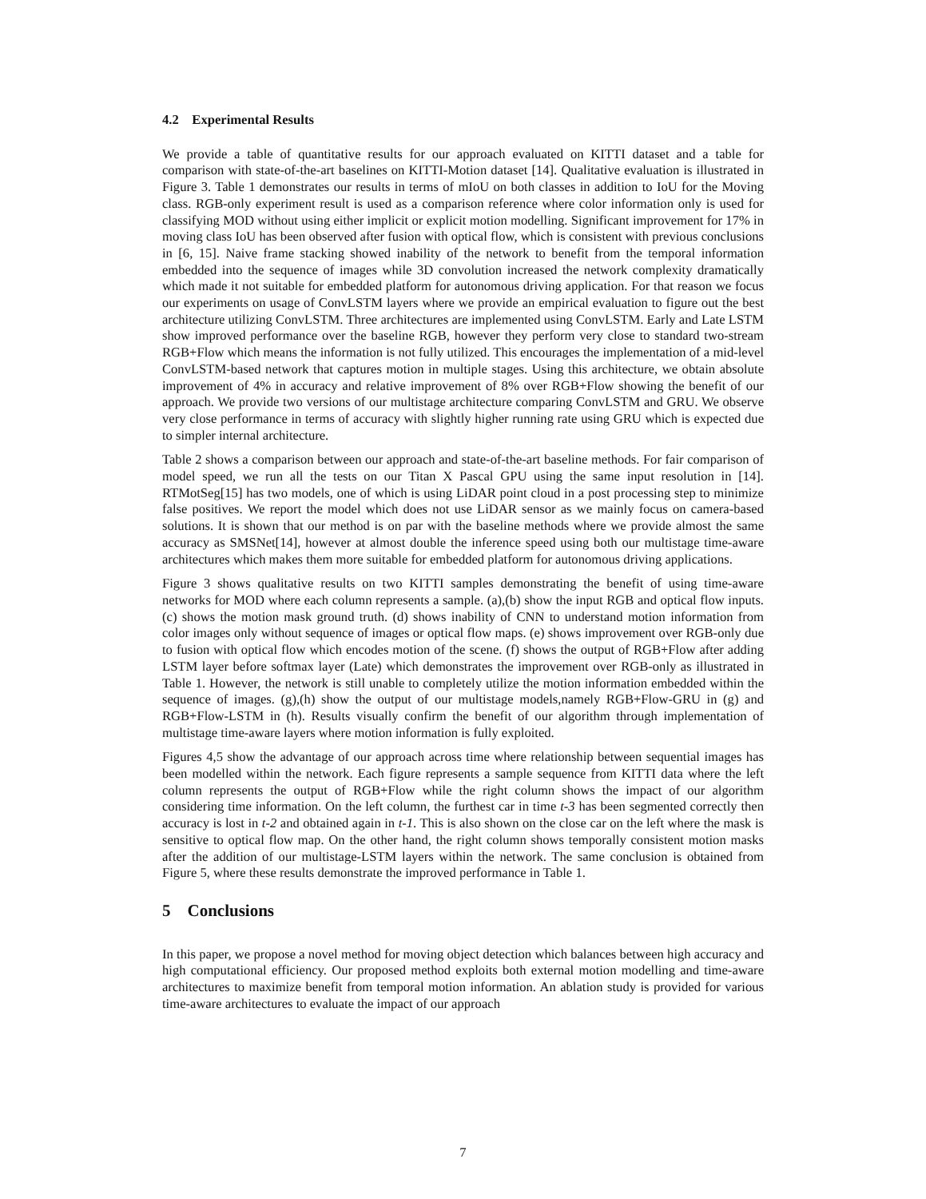4.2 Experimental Results
We provide a table of quantitative results for our approach evaluated on KITTI dataset and a table for comparison with state-of-the-art baselines on KITTI-Motion dataset [14]. Qualitative evaluation is illustrated in Figure 3. Table 1 demonstrates our results in terms of mIoU on both classes in addition to IoU for the Moving class. RGB-only experiment result is used as a comparison reference where color information only is used for classifying MOD without using either implicit or explicit motion modelling. Significant improvement for 17% in moving class IoU has been observed after fusion with optical flow, which is consistent with previous conclusions in [6, 15]. Naive frame stacking showed inability of the network to benefit from the temporal information embedded into the sequence of images while 3D convolution increased the network complexity dramatically which made it not suitable for embedded platform for autonomous driving application. For that reason we focus our experiments on usage of ConvLSTM layers where we provide an empirical evaluation to figure out the best architecture utilizing ConvLSTM. Three architectures are implemented using ConvLSTM. Early and Late LSTM show improved performance over the baseline RGB, however they perform very close to standard two-stream RGB+Flow which means the information is not fully utilized. This encourages the implementation of a mid-level ConvLSTM-based network that captures motion in multiple stages. Using this architecture, we obtain absolute improvement of 4% in accuracy and relative improvement of 8% over RGB+Flow showing the benefit of our approach. We provide two versions of our multistage architecture comparing ConvLSTM and GRU. We observe very close performance in terms of accuracy with slightly higher running rate using GRU which is expected due to simpler internal architecture.
Table 2 shows a comparison between our approach and state-of-the-art baseline methods. For fair comparison of model speed, we run all the tests on our Titan X Pascal GPU using the same input resolution in [14]. RTMotSeg[15] has two models, one of which is using LiDAR point cloud in a post processing step to minimize false positives. We report the model which does not use LiDAR sensor as we mainly focus on camera-based solutions. It is shown that our method is on par with the baseline methods where we provide almost the same accuracy as SMSNet[14], however at almost double the inference speed using both our multistage time-aware architectures which makes them more suitable for embedded platform for autonomous driving applications.
Figure 3 shows qualitative results on two KITTI samples demonstrating the benefit of using time-aware networks for MOD where each column represents a sample. (a),(b) show the input RGB and optical flow inputs. (c) shows the motion mask ground truth. (d) shows inability of CNN to understand motion information from color images only without sequence of images or optical flow maps. (e) shows improvement over RGB-only due to fusion with optical flow which encodes motion of the scene. (f) shows the output of RGB+Flow after adding LSTM layer before softmax layer (Late) which demonstrates the improvement over RGB-only as illustrated in Table 1. However, the network is still unable to completely utilize the motion information embedded within the sequence of images. (g),(h) show the output of our multistage models,namely RGB+Flow-GRU in (g) and RGB+Flow-LSTM in (h). Results visually confirm the benefit of our algorithm through implementation of multistage time-aware layers where motion information is fully exploited.
Figures 4,5 show the advantage of our approach across time where relationship between sequential images has been modelled within the network. Each figure represents a sample sequence from KITTI data where the left column represents the output of RGB+Flow while the right column shows the impact of our algorithm considering time information. On the left column, the furthest car in time t-3 has been segmented correctly then accuracy is lost in t-2 and obtained again in t-1. This is also shown on the close car on the left where the mask is sensitive to optical flow map. On the other hand, the right column shows temporally consistent motion masks after the addition of our multistage-LSTM layers within the network. The same conclusion is obtained from Figure 5, where these results demonstrate the improved performance in Table 1.
5 Conclusions
In this paper, we propose a novel method for moving object detection which balances between high accuracy and high computational efficiency. Our proposed method exploits both external motion modelling and time-aware architectures to maximize benefit from temporal motion information. An ablation study is provided for various time-aware architectures to evaluate the impact of our approach
7